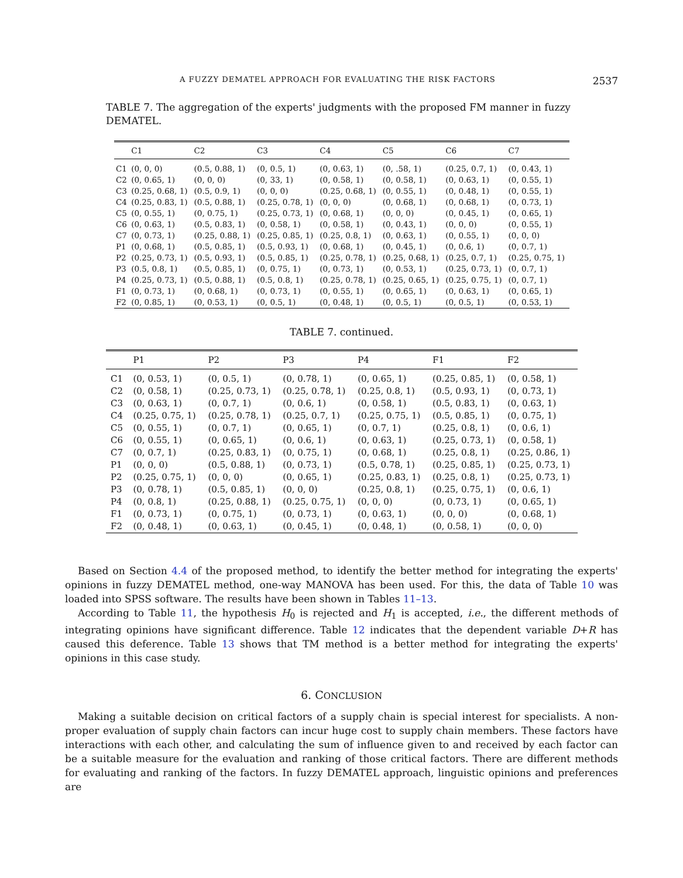A FUZZY DEMATEL APPROACH FOR EVALUATING THE RISK FACTORS 2537
TABLE 7. The aggregation of the experts' judgments with the proposed FM manner in fuzzy DEMATEL.
| | C1 | C2 | C3 | C4 | C5 | C6 | C7 |
| --- | --- | --- | --- | --- | --- | --- | --- |
| C1 | (0, 0, 0) | (0.5, 0.88, 1) | (0, 0.5, 1) | (0, 0.63, 1) | (0, .58, 1) | (0.25, 0.7, 1) | (0, 0.43, 1) |
| C2 | (0, 0.65, 1) | (0, 0, 0) | (0, 33, 1) | (0, 0.58, 1) | (0, 0.58, 1) | (0, 0.63, 1) | (0, 0.55, 1) |
| C3 | (0.25, 0.68, 1) | (0.5, 0.9, 1) | (0, 0, 0) | (0.25, 0.68, 1) | (0, 0.55, 1) | (0, 0.48, 1) | (0, 0.55, 1) |
| C4 | (0.25, 0.83, 1) | (0.5, 0.88, 1) | (0.25, 0.78, 1) | (0, 0, 0) | (0, 0.68, 1) | (0, 0.68, 1) | (0, 0.73, 1) |
| C5 | (0, 0.55, 1) | (0, 0.75, 1) | (0.25, 0.73, 1) | (0, 0.68, 1) | (0, 0, 0) | (0, 0.45, 1) | (0, 0.65, 1) |
| C6 | (0, 0.63, 1) | (0.5, 0.83, 1) | (0, 0.58, 1) | (0, 0.58, 1) | (0, 0.43, 1) | (0, 0, 0) | (0, 0.55, 1) |
| C7 | (0, 0.73, 1) | (0.25, 0.88, 1) | (0.25, 0.85, 1) | (0.25, 0.8, 1) | (0, 0.63, 1) | (0, 0.55, 1) | (0, 0, 0) |
| P1 | (0, 0.68, 1) | (0.5, 0.85, 1) | (0.5, 0.93, 1) | (0, 0.68, 1) | (0, 0.45, 1) | (0, 0.6, 1) | (0, 0.7, 1) |
| P2 | (0.25, 0.73, 1) | (0.5, 0.93, 1) | (0.5, 0.85, 1) | (0.25, 0.78, 1) | (0.25, 0.68, 1) | (0.25, 0.7, 1) | (0.25, 0.75, 1) |
| P3 | (0.5, 0.8, 1) | (0.5, 0.85, 1) | (0, 0.75, 1) | (0, 0.73, 1) | (0, 0.53, 1) | (0.25, 0.73, 1) | (0, 0.7, 1) |
| P4 | (0.25, 0.73, 1) | (0.5, 0.88, 1) | (0.5, 0.8, 1) | (0.25, 0.78, 1) | (0.25, 0.65, 1) | (0.25, 0.75, 1) | (0, 0.7, 1) |
| F1 | (0, 0.73, 1) | (0, 0.68, 1) | (0, 0.73, 1) | (0, 0.55, 1) | (0, 0.65, 1) | (0, 0.63, 1) | (0, 0.65, 1) |
| F2 | (0, 0.85, 1) | (0, 0.53, 1) | (0, 0.5, 1) | (0, 0.48, 1) | (0, 0.5, 1) | (0, 0.5, 1) | (0, 0.53, 1) |
TABLE 7. continued.
| | P1 | P2 | P3 | P4 | F1 | F2 |
| --- | --- | --- | --- | --- | --- | --- |
| C1 | (0, 0.53, 1) | (0, 0.5, 1) | (0, 0.78, 1) | (0, 0.65, 1) | (0.25, 0.85, 1) | (0, 0.58, 1) |
| C2 | (0, 0.58, 1) | (0.25, 0.73, 1) | (0.25, 0.78, 1) | (0.25, 0.8, 1) | (0.5, 0.93, 1) | (0, 0.73, 1) |
| C3 | (0, 0.63, 1) | (0, 0.7, 1) | (0, 0.6, 1) | (0, 0.58, 1) | (0.5, 0.83, 1) | (0, 0.63, 1) |
| C4 | (0.25, 0.75, 1) | (0.25, 0.78, 1) | (0.25, 0.7, 1) | (0.25, 0.75, 1) | (0.5, 0.85, 1) | (0, 0.75, 1) |
| C5 | (0, 0.55, 1) | (0, 0.7, 1) | (0, 0.65, 1) | (0, 0.7, 1) | (0.25, 0.8, 1) | (0, 0.6, 1) |
| C6 | (0, 0.55, 1) | (0, 0.65, 1) | (0, 0.6, 1) | (0, 0.63, 1) | (0.25, 0.73, 1) | (0, 0.58, 1) |
| C7 | (0, 0.7, 1) | (0.25, 0.83, 1) | (0, 0.75, 1) | (0, 0.68, 1) | (0.25, 0.8, 1) | (0.25, 0.86, 1) |
| P1 | (0, 0, 0) | (0.5, 0.88, 1) | (0, 0.73, 1) | (0.5, 0.78, 1) | (0.25, 0.85, 1) | (0.25, 0.73, 1) |
| P2 | (0.25, 0.75, 1) | (0, 0, 0) | (0, 0.65, 1) | (0.25, 0.83, 1) | (0.25, 0.8, 1) | (0.25, 0.73, 1) |
| P3 | (0, 0.78, 1) | (0.5, 0.85, 1) | (0, 0, 0) | (0.25, 0.8, 1) | (0.25, 0.75, 1) | (0, 0.6, 1) |
| P4 | (0, 0.8, 1) | (0.25, 0.88, 1) | (0.25, 0.75, 1) | (0, 0, 0) | (0, 0.73, 1) | (0, 0.65, 1) |
| F1 | (0, 0.73, 1) | (0, 0.75, 1) | (0, 0.73, 1) | (0, 0.63, 1) | (0, 0, 0) | (0, 0.68, 1) |
| F2 | (0, 0.48, 1) | (0, 0.63, 1) | (0, 0.45, 1) | (0, 0.48, 1) | (0, 0.58, 1) | (0, 0, 0) |
Based on Section 4.4 of the proposed method, to identify the better method for integrating the experts' opinions in fuzzy DEMATEL method, one-way MANOVA has been used. For this, the data of Table 10 was loaded into SPSS software. The results have been shown in Tables 11–13.
According to Table 11, the hypothesis H<sub>0</sub> is rejected and H<sub>1</sub> is accepted, i.e., the different methods of integrating opinions have significant difference. Table 12 indicates that the dependent variable D+R has caused this deference. Table 13 shows that TM method is a better method for integrating the experts' opinions in this case study.
6. CONCLUSION
Making a suitable decision on critical factors of a supply chain is special interest for specialists. A non-proper evaluation of supply chain factors can incur huge cost to supply chain members. These factors have interactions with each other, and calculating the sum of influence given to and received by each factor can be a suitable measure for the evaluation and ranking of those critical factors. There are different methods for evaluating and ranking of the factors. In fuzzy DEMATEL approach, linguistic opinions and preferences are